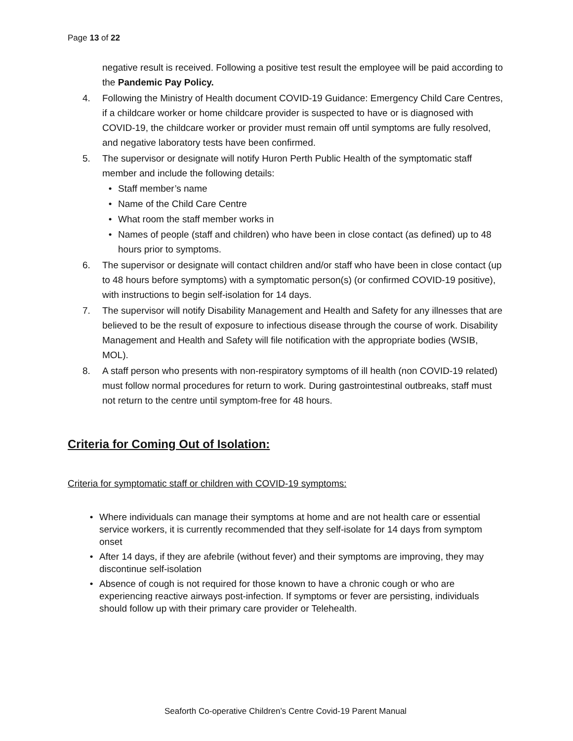Page 13 of 22
negative result is received. Following a positive test result the employee will be paid according to the Pandemic Pay Policy.
4. Following the Ministry of Health document COVID-19 Guidance: Emergency Child Care Centres, if a childcare worker or home childcare provider is suspected to have or is diagnosed with COVID-19, the childcare worker or provider must remain off until symptoms are fully resolved, and negative laboratory tests have been confirmed.
5. The supervisor or designate will notify Huron Perth Public Health of the symptomatic staff member and include the following details:
• Staff member’s name
• Name of the Child Care Centre
• What room the staff member works in
• Names of people (staff and children) who have been in close contact (as defined) up to 48 hours prior to symptoms.
6. The supervisor or designate will contact children and/or staff who have been in close contact (up to 48 hours before symptoms) with a symptomatic person(s) (or confirmed COVID-19 positive), with instructions to begin self-isolation for 14 days.
7. The supervisor will notify Disability Management and Health and Safety for any illnesses that are believed to be the result of exposure to infectious disease through the course of work. Disability Management and Health and Safety will file notification with the appropriate bodies (WSIB, MOL).
8. A staff person who presents with non-respiratory symptoms of ill health (non COVID-19 related) must follow normal procedures for return to work. During gastrointestinal outbreaks, staff must not return to the centre until symptom-free for 48 hours.
Criteria for Coming Out of Isolation:
Criteria for symptomatic staff or children with COVID-19 symptoms:
• Where individuals can manage their symptoms at home and are not health care or essential service workers, it is currently recommended that they self-isolate for 14 days from symptom onset
• After 14 days, if they are afebrile (without fever) and their symptoms are improving, they may discontinue self-isolation
• Absence of cough is not required for those known to have a chronic cough or who are experiencing reactive airways post-infection. If symptoms or fever are persisting, individuals should follow up with their primary care provider or Telehealth.
Seaforth Co-operative Children’s Centre Covid-19 Parent Manual